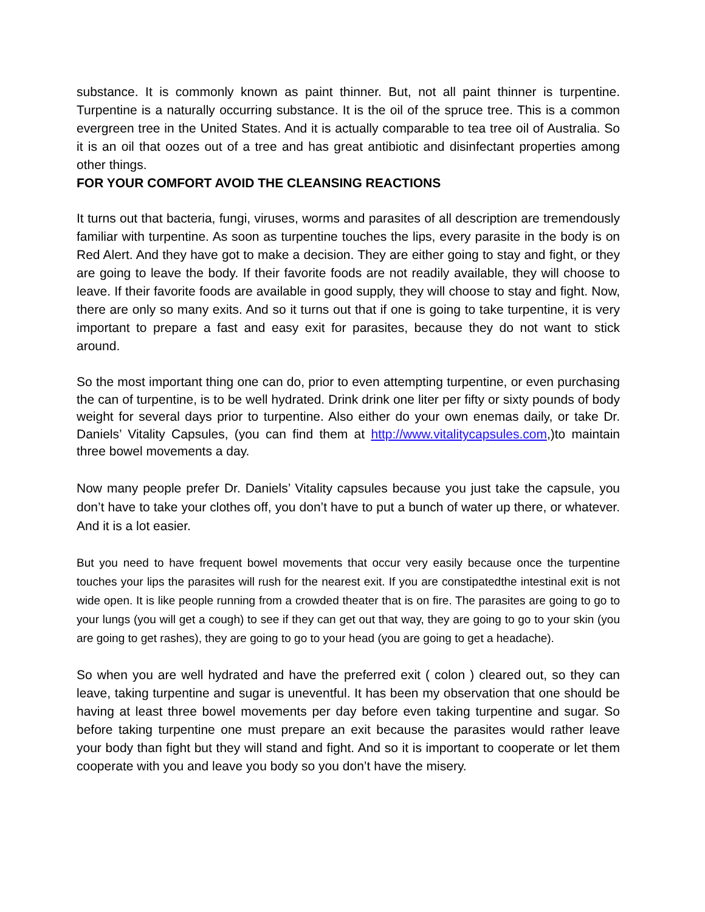substance. It is commonly known as paint thinner. But, not all paint thinner is turpentine. Turpentine is a naturally occurring substance. It is the oil of the spruce tree. This is a common evergreen tree in the United States. And it is actually comparable to tea tree oil of Australia. So it is an oil that oozes out of a tree and has great antibiotic and disinfectant properties among other things.
FOR YOUR COMFORT AVOID THE CLEANSING REACTIONS
It turns out that bacteria, fungi, viruses, worms and parasites of all description are tremendously familiar with turpentine. As soon as turpentine touches the lips, every parasite in the body is on Red Alert. And they have got to make a decision. They are either going to stay and fight, or they are going to leave the body. If their favorite foods are not readily available, they will choose to leave. If their favorite foods are available in good supply, they will choose to stay and fight. Now, there are only so many exits. And so it turns out that if one is going to take turpentine, it is very important to prepare a fast and easy exit for parasites, because they do not want to stick around.
So the most important thing one can do, prior to even attempting turpentine, or even purchasing the can of turpentine, is to be well hydrated. Drink drink one liter per fifty or sixty pounds of body weight for several days prior to turpentine. Also either do your own enemas daily, or take Dr. Daniels’ Vitality Capsules, (you can find them at http://www.vitalitycapsules.com,)to maintain three bowel movements a day.
Now many people prefer Dr. Daniels’ Vitality capsules because you just take the capsule, you don’t have to take your clothes off, you don’t have to put a bunch of water up there, or whatever. And it is a lot easier.
But you need to have frequent bowel movements that occur very easily because once the turpentine touches your lips the parasites will rush for the nearest exit. If you are constipatedthe intestinal exit is not wide open. It is like people running from a crowded theater that is on fire. The parasites are going to go to your lungs (you will get a cough) to see if they can get out that way, they are going to go to your skin (you are going to get rashes), they are going to go to your head (you are going to get a headache).
So when you are well hydrated and have the preferred exit ( colon ) cleared out, so they can leave, taking turpentine and sugar is uneventful. It has been my observation that one should be having at least three bowel movements per day before even taking turpentine and sugar. So before taking turpentine one must prepare an exit because the parasites would rather leave your body than fight but they will stand and fight. And so it is important to cooperate or let them cooperate with you and leave you body so you don’t have the misery.